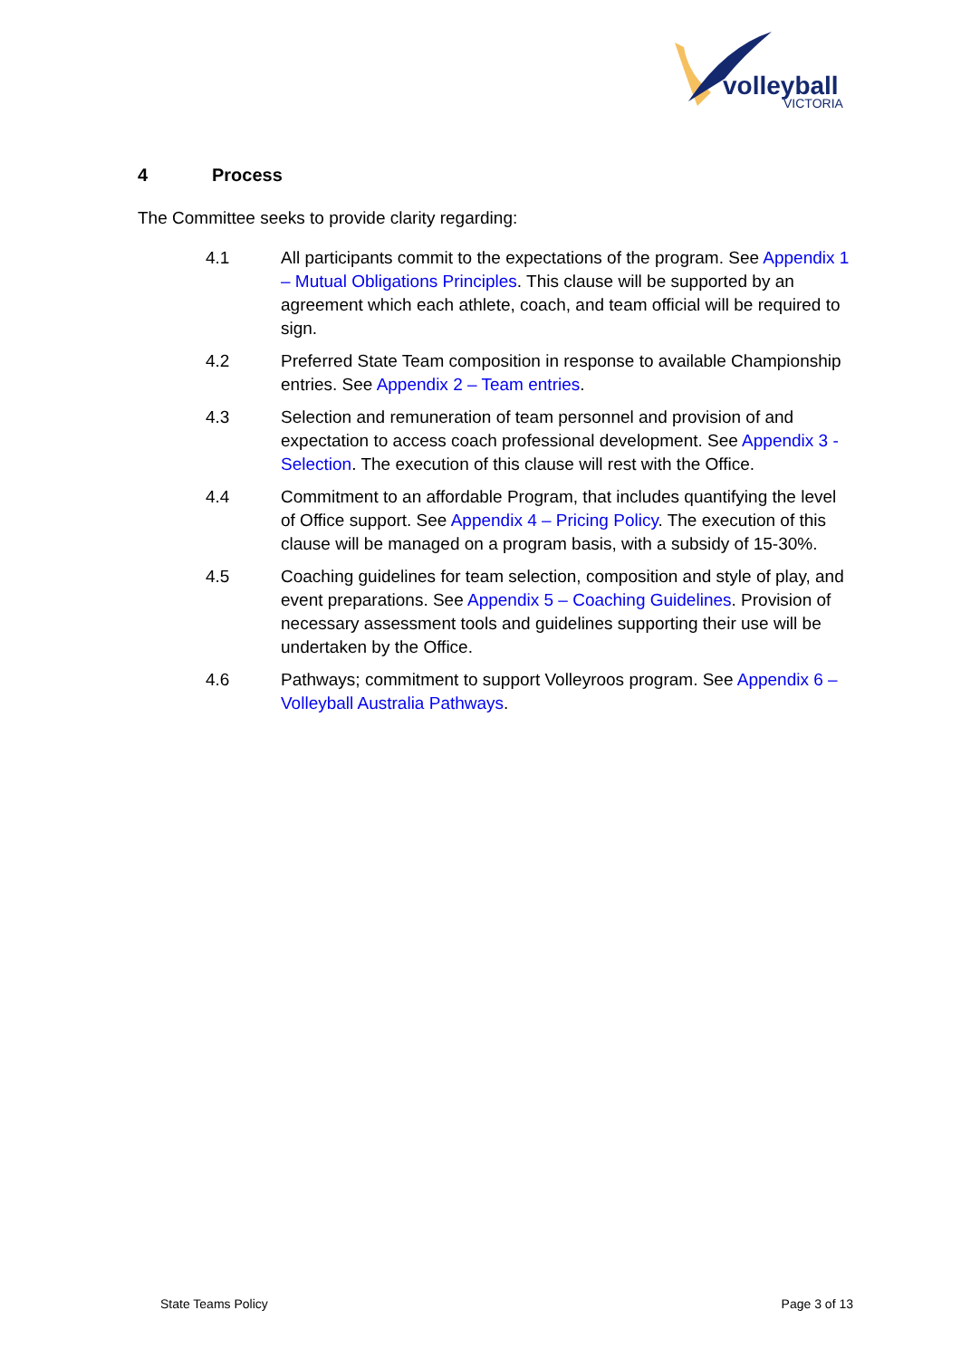volleyball
VICTORIA
4 Process
The Committee seeks to provide clarity regarding:
4.1 All participants commit to the expectations of the program. See Appendix 1 – Mutual Obligations Principles. This clause will be supported by an agreement which each athlete, coach, and team official will be required to sign.
4.2 Preferred State Team composition in response to available Championship entries. See Appendix 2 – Team entries.
4.3 Selection and remuneration of team personnel and provision of and expectation to access coach professional development. See Appendix 3 - Selection. The execution of this clause will rest with the Office.
4.4 Commitment to an affordable Program, that includes quantifying the level of Office support. See Appendix 4 – Pricing Policy. The execution of this clause will be managed on a program basis, with a subsidy of 15-30%.
4.5 Coaching guidelines for team selection, composition and style of play, and event preparations. See Appendix 5 – Coaching Guidelines. Provision of necessary assessment tools and guidelines supporting their use will be undertaken by the Office.
4.6 Pathways; commitment to support Volleyroos program. See Appendix 6 – Volleyball Australia Pathways.
State Teams Policy Page 3 of 13